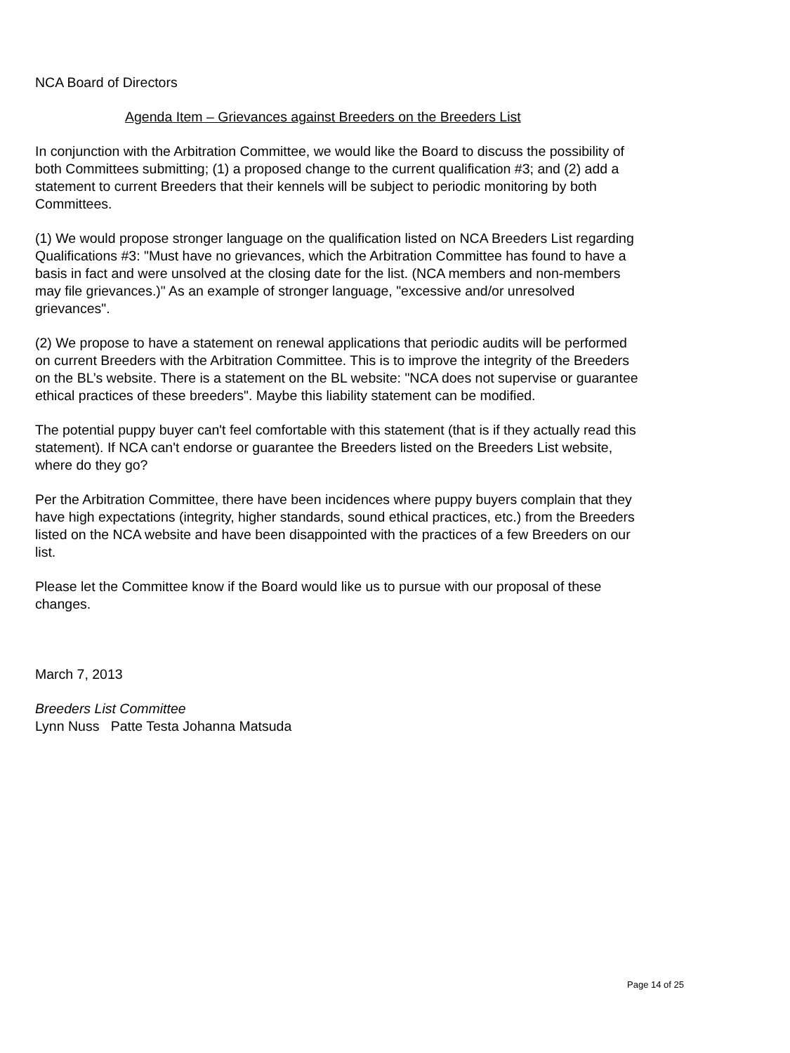NCA Board of Directors
Agenda Item – Grievances against Breeders on the Breeders List
In conjunction with the Arbitration Committee, we would like the Board to discuss the possibility of both Committees submitting; (1) a proposed change to the current qualification #3; and (2) add a statement to current Breeders that their kennels will be subject to periodic monitoring by both Committees.
(1) We would propose stronger language on the qualification listed on NCA Breeders List regarding Qualifications #3: "Must have no grievances, which the Arbitration Committee has found to have a basis in fact and were unsolved at the closing date for the list. (NCA members and non-members may file grievances.)" As an example of stronger language, "excessive and/or unresolved grievances".
(2) We propose to have a statement on renewal applications that periodic audits will be performed on current Breeders with the Arbitration Committee. This is to improve the integrity of the Breeders on the BL’s website. There is a statement on the BL website: "NCA does not supervise or guarantee ethical practices of these breeders". Maybe this liability statement can be modified.
The potential puppy buyer can't feel comfortable with this statement (that is if they actually read this statement). If NCA can't endorse or guarantee the Breeders listed on the Breeders List website, where do they go?
Per the Arbitration Committee, there have been incidences where puppy buyers complain that they have high expectations (integrity, higher standards, sound ethical practices, etc.) from the Breeders listed on the NCA website and have been disappointed with the practices of a few Breeders on our list.
Please let the Committee know if the Board would like us to pursue with our proposal of these changes.
March 7, 2013
Breeders List Committee
Lynn Nuss Patte Testa Johanna Matsuda
Page 14 of 25